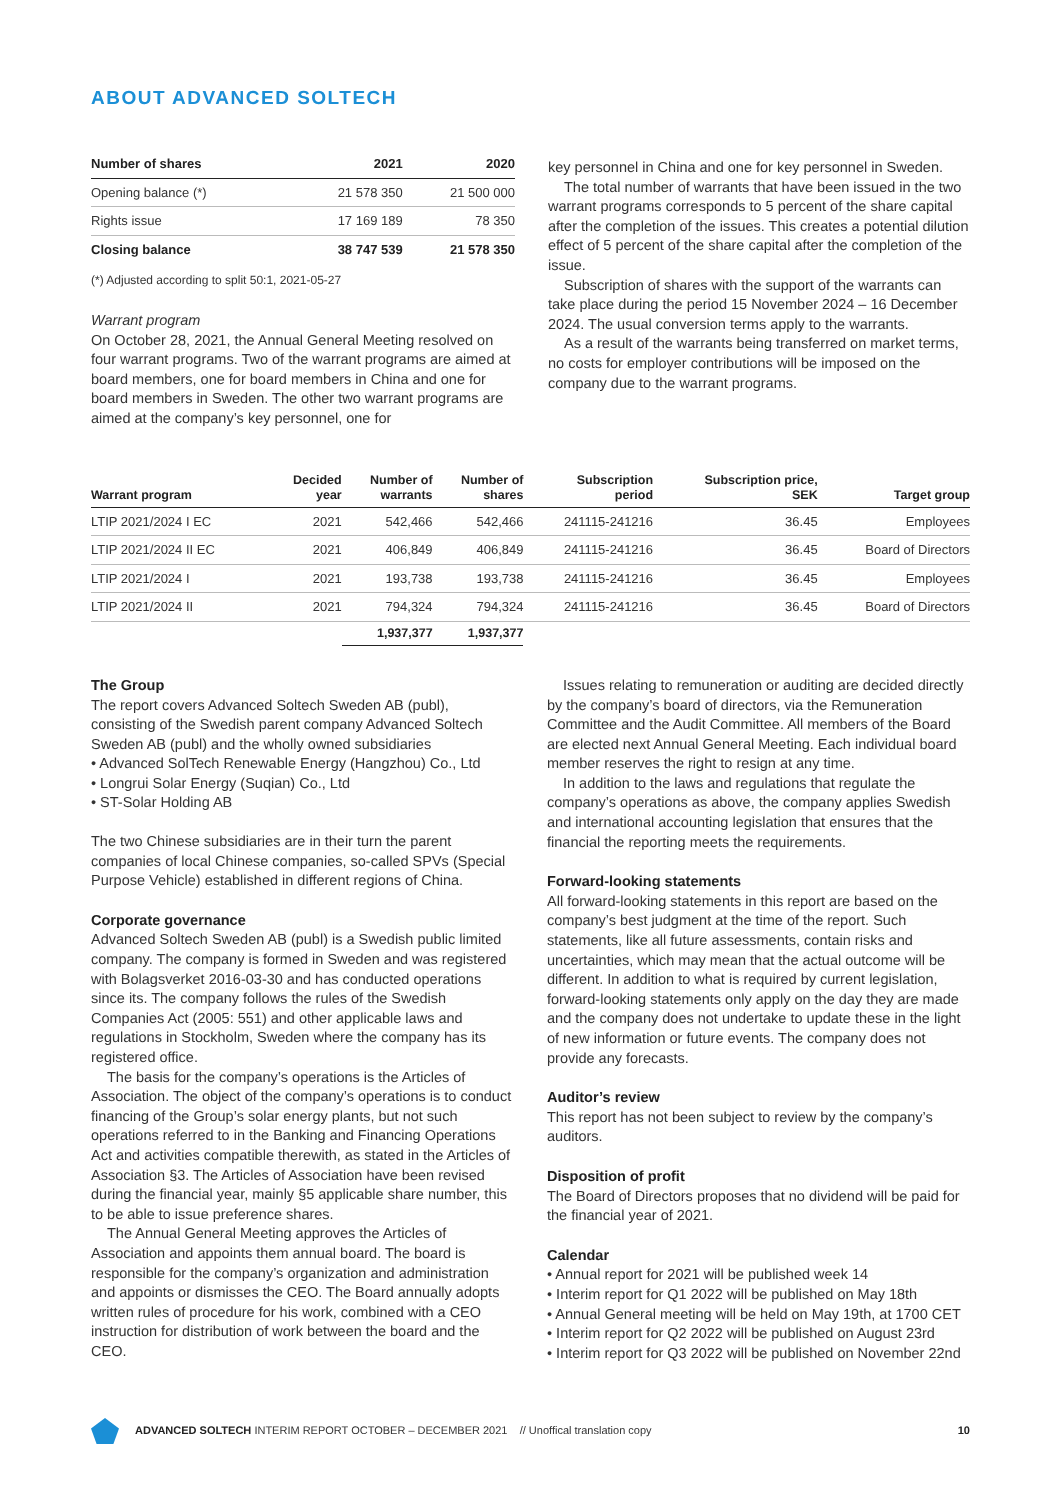ABOUT ADVANCED SOLTECH
| Number of shares | 2021 | 2020 |
| --- | --- | --- |
| Opening balance (*) | 21 578 350 | 21 500 000 |
| Rights issue | 17 169 189 | 78 350 |
| Closing balance | 38 747 539 | 21 578 350 |
(*) Adjusted according to split 50:1, 2021-05-27
Warrant program
On October 28, 2021, the Annual General Meeting resolved on four warrant programs. Two of the warrant programs are aimed at board members, one for board members in China and one for board members in Sweden. The other two warrant programs are aimed at the company’s key personnel, one for
key personnel in China and one for key personnel in Sweden.
The total number of warrants that have been issued in the two warrant programs corresponds to 5 percent of the share capital after the completion of the issues. This creates a potential dilution effect of 5 percent of the share capital after the completion of the issue.
Subscription of shares with the support of the warrants can take place during the period 15 November 2024 – 16 December 2024. The usual conversion terms apply to the warrants.
As a result of the warrants being transferred on market terms, no costs for employer contributions will be imposed on the company due to the warrant programs.
| Warrant program | Decided year | Number of warrants | Number of shares | Subscription period | Subscription price, SEK | Target group |
| --- | --- | --- | --- | --- | --- | --- |
| LTIP 2021/2024 I EC | 2021 | 542,466 | 542,466 | 241115-241216 | 36.45 | Employees |
| LTIP 2021/2024 II EC | 2021 | 406,849 | 406,849 | 241115-241216 | 36.45 | Board of Directors |
| LTIP 2021/2024 I | 2021 | 193,738 | 193,738 | 241115-241216 | 36.45 | Employees |
| LTIP 2021/2024 II | 2021 | 794,324 | 794,324 | 241115-241216 | 36.45 | Board of Directors |
| | | 1,937,377 | 1,937,377 | | | |
The Group
The report covers Advanced Soltech Sweden AB (publ), consisting of the Swedish parent company Advanced Soltech Sweden AB (publ) and the wholly owned subsidiaries
• Advanced SolTech Renewable Energy (Hangzhou) Co., Ltd
• Longrui Solar Energy (Suqian) Co., Ltd
• ST-Solar Holding AB
The two Chinese subsidiaries are in their turn the parent companies of local Chinese companies, so-called SPVs (Special Purpose Vehicle) established in different regions of China.
Corporate governance
Advanced Soltech Sweden AB (publ) is a Swedish public limited company. The company is formed in Sweden and was registered with Bolagsverket 2016-03-30 and has conducted operations since its. The company follows the rules of the Swedish Companies Act (2005: 551) and other applicable laws and regulations in Stockholm, Sweden where the company has its registered office.
The basis for the company’s operations is the Articles of Association. The object of the company’s operations is to conduct financing of the Group’s solar energy plants, but not such operations referred to in the Banking and Financing Operations Act and activities compatible therewith, as stated in the Articles of Association §3. The Articles of Association have been revised during the financial year, mainly §5 applicable share number, this to be able to issue preference shares.
The Annual General Meeting approves the Articles of Association and appoints them annual board. The board is responsible for the company’s organization and administration and appoints or dismisses the CEO. The Board annually adopts written rules of procedure for his work, combined with a CEO instruction for distribution of work between the board and the CEO.
Issues relating to remuneration or auditing are decided directly by the company’s board of directors, via the Remuneration Committee and the Audit Committee. All members of the Board are elected next Annual General Meeting. Each individual board member reserves the right to resign at any time.
In addition to the laws and regulations that regulate the company’s operations as above, the company applies Swedish and international accounting legislation that ensures that the financial the reporting meets the requirements.
Forward-looking statements
All forward-looking statements in this report are based on the company’s best judgment at the time of the report. Such statements, like all future assessments, contain risks and uncertainties, which may mean that the actual outcome will be different. In addition to what is required by current legislation, forward-looking statements only apply on the day they are made and the company does not undertake to update these in the light of new information or future events. The company does not provide any forecasts.
Auditor’s review
This report has not been subject to review by the company’s auditors.
Disposition of profit
The Board of Directors proposes that no dividend will be paid for the financial year of 2021.
Calendar
• Annual report for 2021 will be published week 14
• Interim report for Q1 2022 will be published on May 18th
• Annual General meeting will be held on May 19th, at 1700 CET
• Interim report for Q2 2022 will be published on August 23rd
• Interim report for Q3 2022 will be published on November 22nd
ADVANCED SOLTECH INTERIM REPORT OCTOBER – DECEMBER 2021 // Unoffical translation copy 10